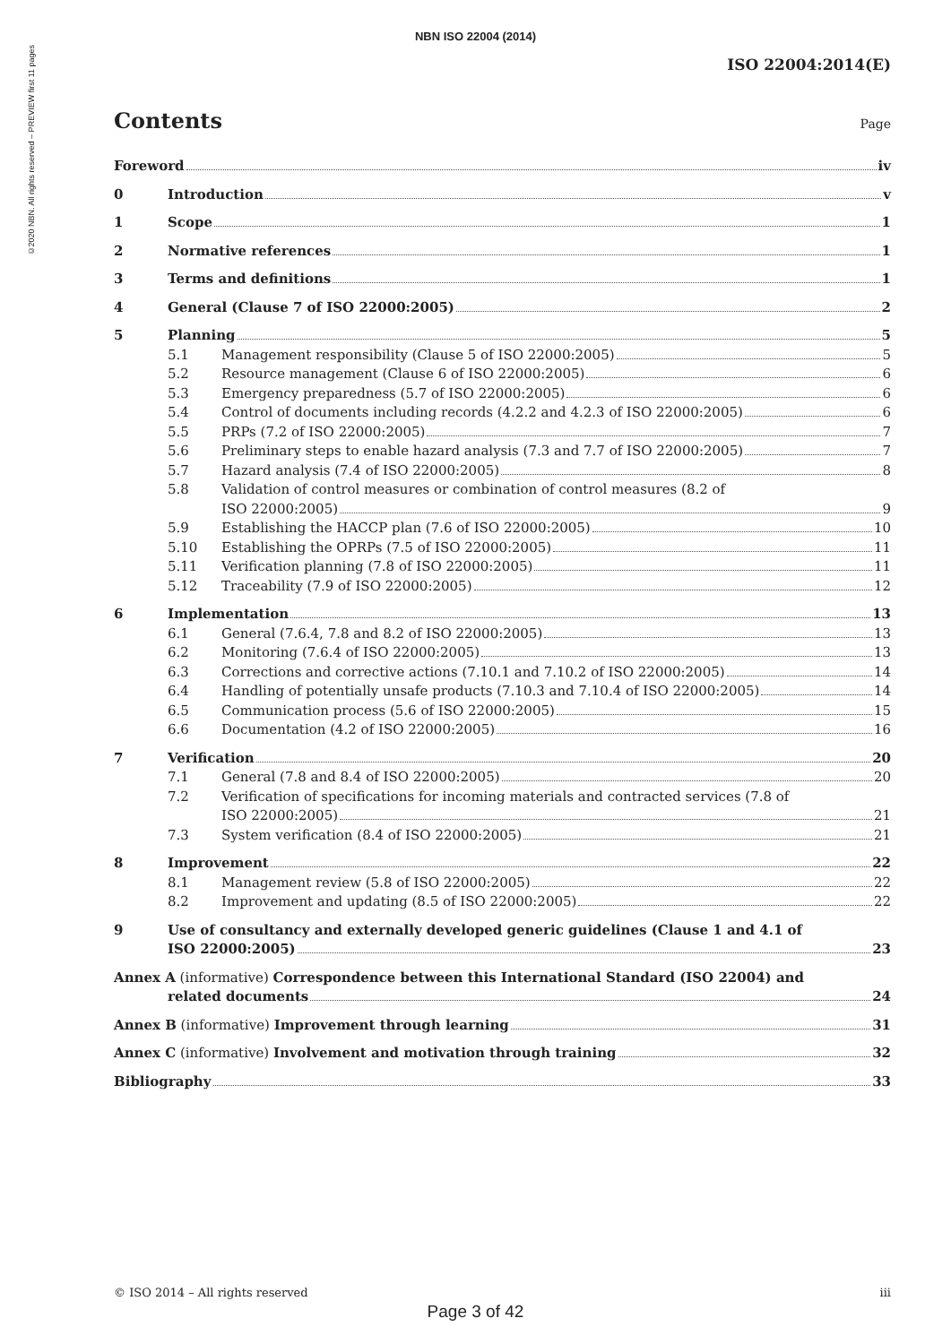©2020 NBN. All rights reserved – PREVIEW first 11 pages
NBN ISO 22004 (2014)
ISO 22004:2014(E)
Contents Page
Foreword iv
0 Introduction v
1 Scope 1
2 Normative references 1
3 Terms and definitions 1
4 General (Clause 7 of ISO 22000:2005) 2
5 Planning 5
5.1 Management responsibility (Clause 5 of ISO 22000:2005) 5
5.2 Resource management (Clause 6 of ISO 22000:2005) 6
5.3 Emergency preparedness (5.7 of ISO 22000:2005) 6
5.4 Control of documents including records (4.2.2 and 4.2.3 of ISO 22000:2005) 6
5.5 PRPs (7.2 of ISO 22000:2005) 7
5.6 Preliminary steps to enable hazard analysis (7.3 and 7.7 of ISO 22000:2005) 7
5.7 Hazard analysis (7.4 of ISO 22000:2005) 8
5.8 Validation of control measures or combination of control measures (8.2 of
ISO 22000:2005) 9
5.9 Establishing the HACCP plan (7.6 of ISO 22000:2005) 10
5.10 Establishing the OPRPs (7.5 of ISO 22000:2005) 11
5.11 Verification planning (7.8 of ISO 22000:2005) 11
5.12 Traceability (7.9 of ISO 22000:2005) 12
6 Implementation 13
6.1 General (7.6.4, 7.8 and 8.2 of ISO 22000:2005) 13
6.2 Monitoring (7.6.4 of ISO 22000:2005) 13
6.3 Corrections and corrective actions (7.10.1 and 7.10.2 of ISO 22000:2005) 14
6.4 Handling of potentially unsafe products (7.10.3 and 7.10.4 of ISO 22000:2005) 14
6.5 Communication process (5.6 of ISO 22000:2005) 15
6.6 Documentation (4.2 of ISO 22000:2005) 16
7 Verification 20
7.1 General (7.8 and 8.4 of ISO 22000:2005) 20
7.2 Verification of specifications for incoming materials and contracted services (7.8 of
ISO 22000:2005) 21
7.3 System verification (8.4 of ISO 22000:2005) 21
8 Improvement 22
8.1 Management review (5.8 of ISO 22000:2005) 22
8.2 Improvement and updating (8.5 of ISO 22000:2005) 22
9 Use of consultancy and externally developed generic guidelines (Clause 1 and 4.1 of
ISO 22000:2005) 23
Annex A (informative) Correspondence between this International Standard (ISO 22004) and
related documents 24
Annex B (informative) Improvement through learning 31
Annex C (informative) Involvement and motivation through training 32
Bibliography 33
© ISO 2014 – All rights reserved iii
Page 3 of 42